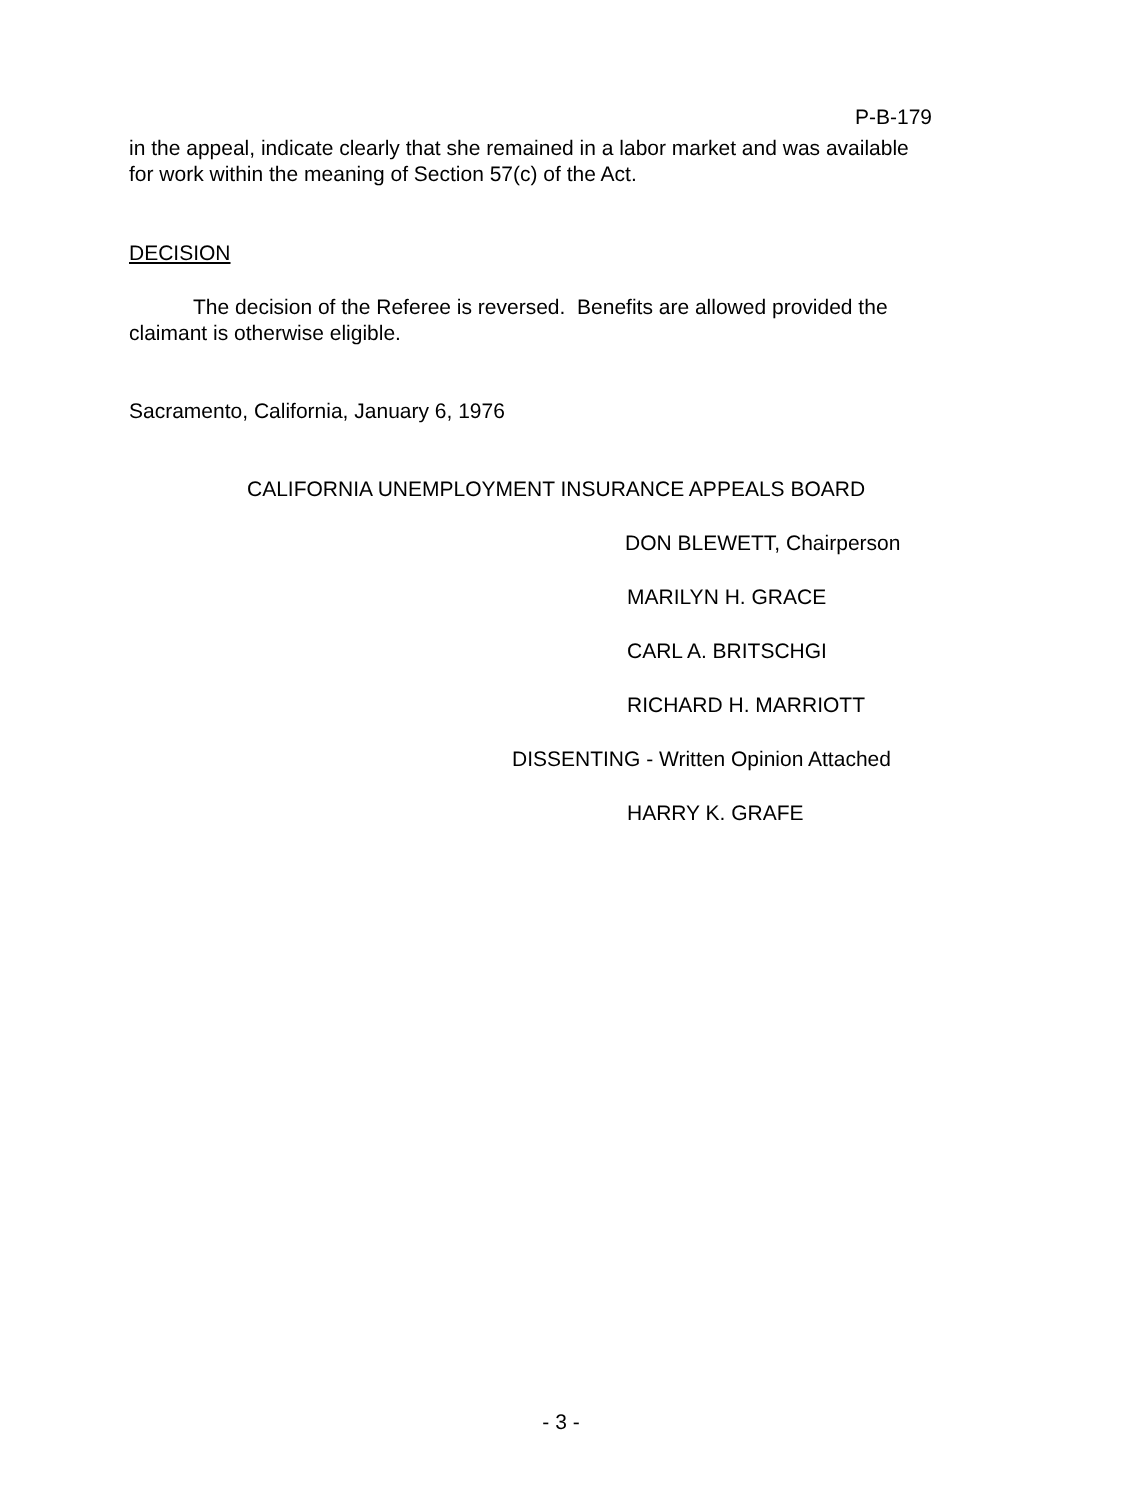P-B-179
in the appeal, indicate clearly that she remained in a labor market and was available for work within the meaning of Section 57(c) of the Act.
DECISION
The decision of the Referee is reversed. Benefits are allowed provided the claimant is otherwise eligible.
Sacramento, California, January 6, 1976
CALIFORNIA UNEMPLOYMENT INSURANCE APPEALS BOARD
DON BLEWETT, Chairperson
MARILYN H. GRACE
CARL A. BRITSCHGI
RICHARD H. MARRIOTT
DISSENTING - Written Opinion Attached
HARRY K. GRAFE
- 3 -